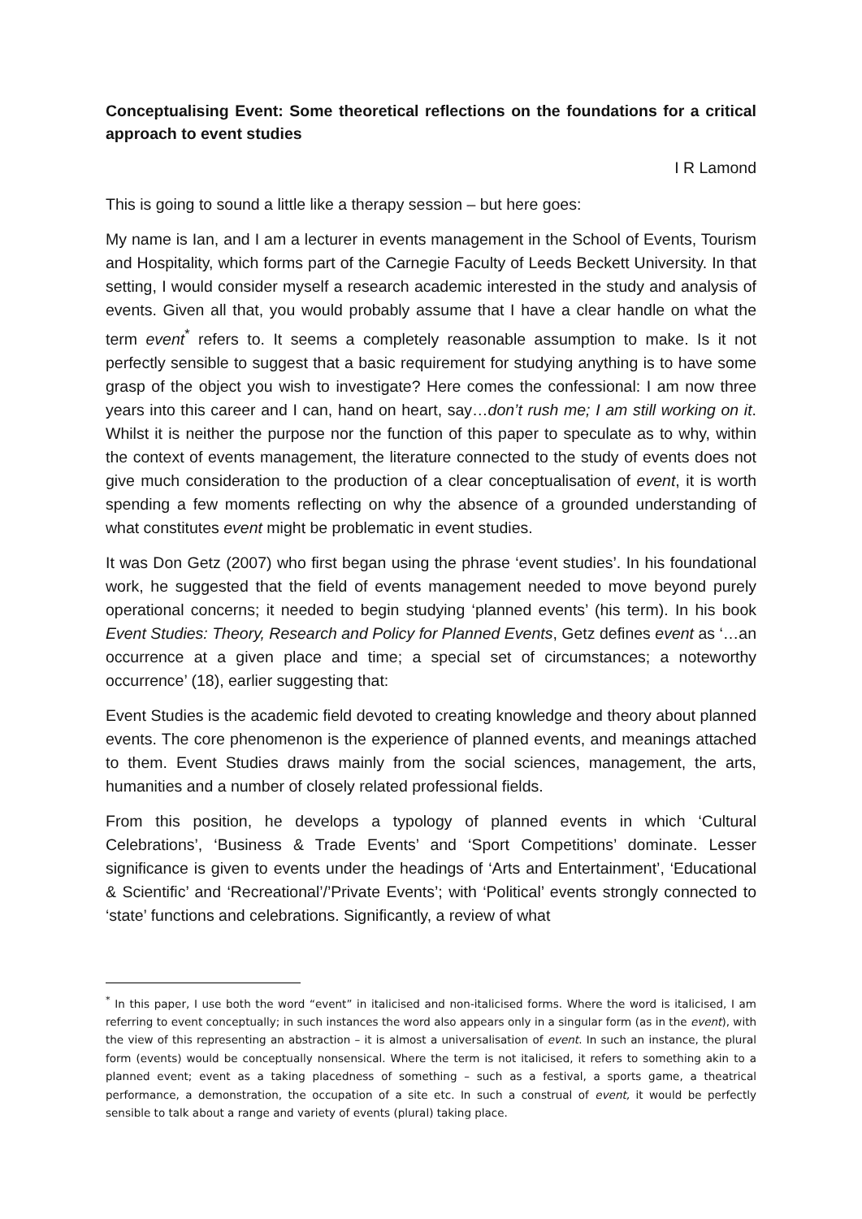Conceptualising Event: Some theoretical reflections on the foundations for a critical approach to event studies
I R Lamond
This is going to sound a little like a therapy session – but here goes:
My name is Ian, and I am a lecturer in events management in the School of Events, Tourism and Hospitality, which forms part of the Carnegie Faculty of Leeds Beckett University. In that setting, I would consider myself a research academic interested in the study and analysis of events. Given all that, you would probably assume that I have a clear handle on what the term event<sup>*</sup> refers to. It seems a completely reasonable assumption to make. Is it not perfectly sensible to suggest that a basic requirement for studying anything is to have some grasp of the object you wish to investigate? Here comes the confessional: I am now three years into this career and I can, hand on heart, say…don’t rush me; I am still working on it. Whilst it is neither the purpose nor the function of this paper to speculate as to why, within the context of events management, the literature connected to the study of events does not give much consideration to the production of a clear conceptualisation of event, it is worth spending a few moments reflecting on why the absence of a grounded understanding of what constitutes event might be problematic in event studies.
It was Don Getz (2007) who first began using the phrase ‘event studies’. In his foundational work, he suggested that the field of events management needed to move beyond purely operational concerns; it needed to begin studying ‘planned events’ (his term). In his book Event Studies: Theory, Research and Policy for Planned Events, Getz defines event as ‘…an occurrence at a given place and time; a special set of circumstances; a noteworthy occurrence’ (18), earlier suggesting that:
Event Studies is the academic field devoted to creating knowledge and theory about planned events. The core phenomenon is the experience of planned events, and meanings attached to them. Event Studies draws mainly from the social sciences, management, the arts, humanities and a number of closely related professional fields.
From this position, he develops a typology of planned events in which ‘Cultural Celebrations’, ‘Business & Trade Events’ and ‘Sport Competitions’ dominate. Lesser significance is given to events under the headings of ‘Arts and Entertainment’, ‘Educational & Scientific’ and ‘Recreational’/’Private Events’; with ‘Political’ events strongly connected to ‘state’ functions and celebrations. Significantly, a review of what
<sup>*</sup> In this paper, I use both the word “event” in italicised and non-italicised forms. Where the word is italicised, I am referring to event conceptually; in such instances the word also appears only in a singular form (as in the event), with the view of this representing an abstraction – it is almost a universalisation of event. In such an instance, the plural form (events) would be conceptually nonsensical. Where the term is not italicised, it refers to something akin to a planned event; event as a taking placedness of something – such as a festival, a sports game, a theatrical performance, a demonstration, the occupation of a site etc. In such a construal of event, it would be perfectly sensible to talk about a range and variety of events (plural) taking place.